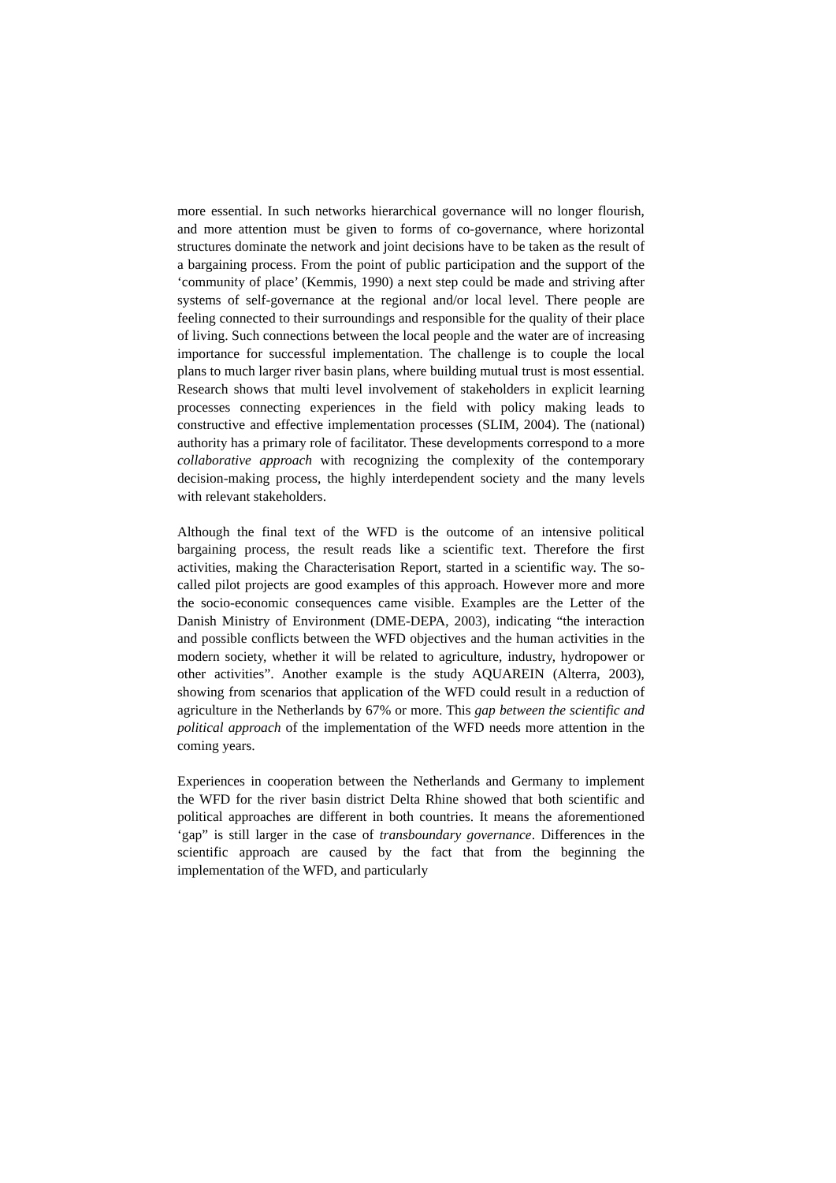more essential. In such networks hierarchical governance will no longer flourish, and more attention must be given to forms of co-governance, where horizontal structures dominate the network and joint decisions have to be taken as the result of a bargaining process. From the point of public participation and the support of the ‘community of place’ (Kemmis, 1990) a next step could be made and striving after systems of self-governance at the regional and/or local level. There people are feeling connected to their surroundings and responsible for the quality of their place of living. Such connections between the local people and the water are of increasing importance for successful implementation. The challenge is to couple the local plans to much larger river basin plans, where building mutual trust is most essential. Research shows that multi level involvement of stakeholders in explicit learning processes connecting experiences in the field with policy making leads to constructive and effective implementation processes (SLIM, 2004). The (national) authority has a primary role of facilitator. These developments correspond to a more collaborative approach with recognizing the complexity of the contemporary decision-making process, the highly interdependent society and the many levels with relevant stakeholders.
Although the final text of the WFD is the outcome of an intensive political bargaining process, the result reads like a scientific text. Therefore the first activities, making the Characterisation Report, started in a scientific way. The so-called pilot projects are good examples of this approach. However more and more the socio-economic consequences came visible. Examples are the Letter of the Danish Ministry of Environment (DME-DEPA, 2003), indicating “the interaction and possible conflicts between the WFD objectives and the human activities in the modern society, whether it will be related to agriculture, industry, hydropower or other activities”. Another example is the study AQUAREIN (Alterra, 2003), showing from scenarios that application of the WFD could result in a reduction of agriculture in the Netherlands by 67% or more. This gap between the scientific and political approach of the implementation of the WFD needs more attention in the coming years.
Experiences in cooperation between the Netherlands and Germany to implement the WFD for the river basin district Delta Rhine showed that both scientific and political approaches are different in both countries. It means the aforementioned ‘gap” is still larger in the case of transboundary governance. Differences in the scientific approach are caused by the fact that from the beginning the implementation of the WFD, and particularly